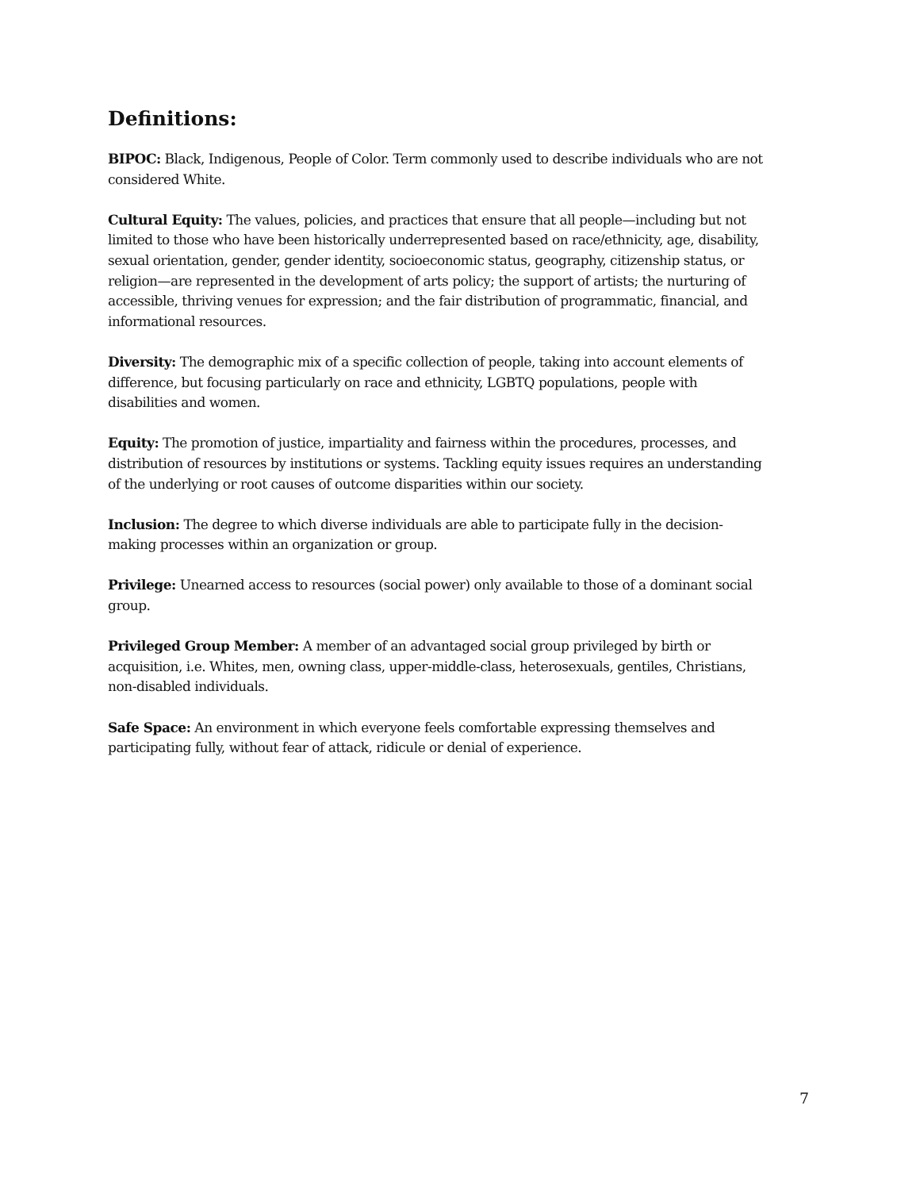Definitions:
BIPOC: Black, Indigenous, People of Color. Term commonly used to describe individuals who are not considered White.
Cultural Equity: The values, policies, and practices that ensure that all people—including but not limited to those who have been historically underrepresented based on race/ethnicity, age, disability, sexual orientation, gender, gender identity, socioeconomic status, geography, citizenship status, or religion—are represented in the development of arts policy; the support of artists; the nurturing of accessible, thriving venues for expression; and the fair distribution of programmatic, financial, and informational resources.
Diversity: The demographic mix of a specific collection of people, taking into account elements of difference, but focusing particularly on race and ethnicity, LGBTQ populations, people with disabilities and women.
Equity: The promotion of justice, impartiality and fairness within the procedures, processes, and distribution of resources by institutions or systems. Tackling equity issues requires an understanding of the underlying or root causes of outcome disparities within our society.
Inclusion: The degree to which diverse individuals are able to participate fully in the decision-making processes within an organization or group.
Privilege: Unearned access to resources (social power) only available to those of a dominant social group.
Privileged Group Member: A member of an advantaged social group privileged by birth or acquisition, i.e. Whites, men, owning class, upper-middle-class, heterosexuals, gentiles, Christians, non-disabled individuals.
Safe Space: An environment in which everyone feels comfortable expressing themselves and participating fully, without fear of attack, ridicule or denial of experience.
7